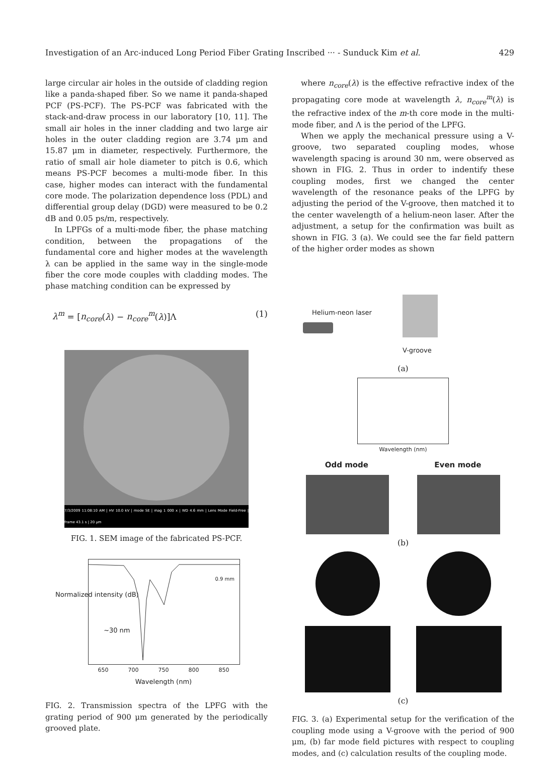Investigation of an Arc-induced Long Period Fiber Grating Inscribed ··· - Sunduck Kim et al. 429
large circular air holes in the outside of cladding region like a panda-shaped fiber. So we name it panda-shaped PCF (PS-PCF). The PS-PCF was fabricated with the stack-and-draw process in our laboratory [10, 11]. The small air holes in the inner cladding and two large air holes in the outer cladding region are 3.74 μm and 15.87 μm in diameter, respectively. Furthermore, the ratio of small air hole diameter to pitch is 0.6, which means PS-PCF becomes a multi-mode fiber. In this case, higher modes can interact with the fundamental core mode. The polarization dependence loss (PDL) and differential group delay (DGD) were measured to be 0.2 dB and 0.05 ps/m, respectively.
In LPFGs of a multi-mode fiber, the phase matching condition, between the propagations of the fundamental core and higher modes at the wavelength λ can be applied in the same way in the single-mode fiber the core mode couples with cladding modes. The phase matching condition can be expressed by
λ<sup>m</sup> = [n<sub>core</sub>(λ) − n<sub>core</sub><sup>m</sup>(λ)]Λ (1)
7/3/2009 11:08:10 AM | HV 10.0 kV | mode SE | mag 1 000 x | WD 4.6 mm | Lens Mode Field-Free | frame 43.1 s | 20 μm
FIG. 1. SEM image of the fabricated PS-PCF.
0.9 mm
~30 nm
650 700 750 800 850
Wavelength (nm)
Normalized intensity (dB)
FIG. 2. Transmission spectra of the LPFG with the grating period of 900 μm generated by the periodically grooved plate.
where n<sub>core</sub>(λ) is the effective refractive index of the propagating core mode at wavelength λ, n<sub>core</sub><sup>m</sup>(λ) is the refractive index of the m-th core mode in the multi-mode fiber, and Λ is the period of the LPFG.
When we apply the mechanical pressure using a V-groove, two separated coupling modes, whose wavelength spacing is around 30 nm, were observed as shown in FIG. 2. Thus in order to indentify these coupling modes, first we changed the center wavelength of the resonance peaks of the LPFG by adjusting the period of the V-groove, then matched it to the center wavelength of a helium-neon laser. After the adjustment, a setup for the confirmation was built as shown in FIG. 3 (a). We could see the far field pattern of the higher order modes as shown
Helium-neon laser
V-groove
(a)
Wavelength (nm)
Odd mode Even mode
(b)
(c)
FIG. 3. (a) Experimental setup for the verification of the coupling mode using a V-groove with the period of 900 μm, (b) far mode field pictures with respect to coupling modes, and (c) calculation results of the coupling mode.